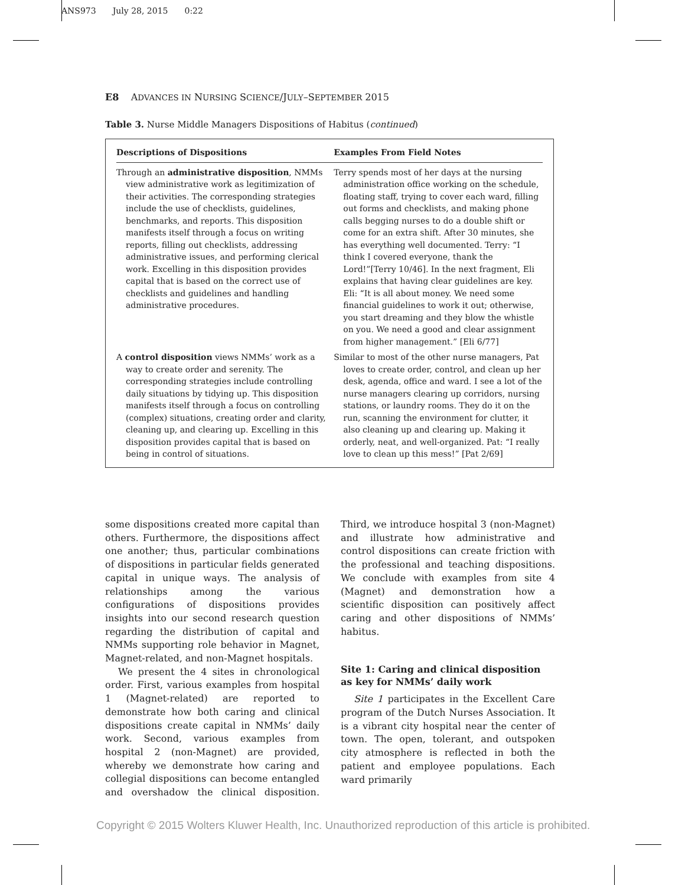ANS973 July 28, 2015 0:22
E8 ADVANCES IN NURSING SCIENCE/JULY–SEPTEMBER 2015
Table 3. Nurse Middle Managers Dispositions of Habitus (continued)
| Descriptions of Dispositions | Examples From Field Notes |
| --- | --- |
| Through an administrative disposition , NMMs view administrative work as legitimization of their activities. The corresponding strategies include the use of checklists, guidelines, benchmarks, and reports. This disposition manifests itself through a focus on writing reports, filling out checklists, addressing administrative issues, and performing clerical work. Excelling in this disposition provides capital that is based on the correct use of checklists and guidelines and handling administrative procedures. | Terry spends most of her days at the nursing administration office working on the schedule, floating staff, trying to cover each ward, filling out forms and checklists, and making phone calls begging nurses to do a double shift or come for an extra shift. After 30 minutes, she has everything well documented. Terry: “I think I covered everyone, thank the Lord!”[Terry 10/46]. In the next fragment, Eli explains that having clear guidelines are key. Eli: “It is all about money. We need some financial guidelines to work it out; otherwise, you start dreaming and they blow the whistle on you. We need a good and clear assignment from higher management.” [Eli 6/77] |
| A control disposition views NMMs’ work as a way to create order and serenity. The corresponding strategies include controlling daily situations by tidying up. This disposition manifests itself through a focus on controlling (complex) situations, creating order and clarity, cleaning up, and clearing up. Excelling in this disposition provides capital that is based on being in control of situations. | Similar to most of the other nurse managers, Pat loves to create order, control, and clean up her desk, agenda, office and ward. I see a lot of the nurse managers clearing up corridors, nursing stations, or laundry rooms. They do it on the run, scanning the environment for clutter, it also cleaning up and clearing up. Making it orderly, neat, and well-organized. Pat: “I really love to clean up this mess!” [Pat 2/69] |
some dispositions created more capital than others. Furthermore, the dispositions affect one another; thus, particular combinations of dispositions in particular fields generated capital in unique ways. The analysis of relationships among the various configurations of dispositions provides insights into our second research question regarding the distribution of capital and NMMs supporting role behavior in Magnet, Magnet-related, and non-Magnet hospitals.
We present the 4 sites in chronological order. First, various examples from hospital 1 (Magnet-related) are reported to demonstrate how both caring and clinical dispositions create capital in NMMs’ daily work. Second, various examples from hospital 2 (non-Magnet) are provided, whereby we demonstrate how caring and collegial dispositions can become entangled and overshadow the clinical disposition. Third, we introduce hospital 3 (non-Magnet) and illustrate how administrative and control dispositions can create friction with the professional and teaching dispositions. We conclude with examples from site 4 (Magnet) and demonstration how a scientific disposition can positively affect caring and other dispositions of NMMs’ habitus.
Site 1: Caring and clinical disposition as key for NMMs’ daily work
Site 1 participates in the Excellent Care program of the Dutch Nurses Association. It is a vibrant city hospital near the center of town. The open, tolerant, and outspoken city atmosphere is reflected in both the patient and employee populations. Each ward primarily
Copyright © 2015 Wolters Kluwer Health, Inc. Unauthorized reproduction of this article is prohibited.